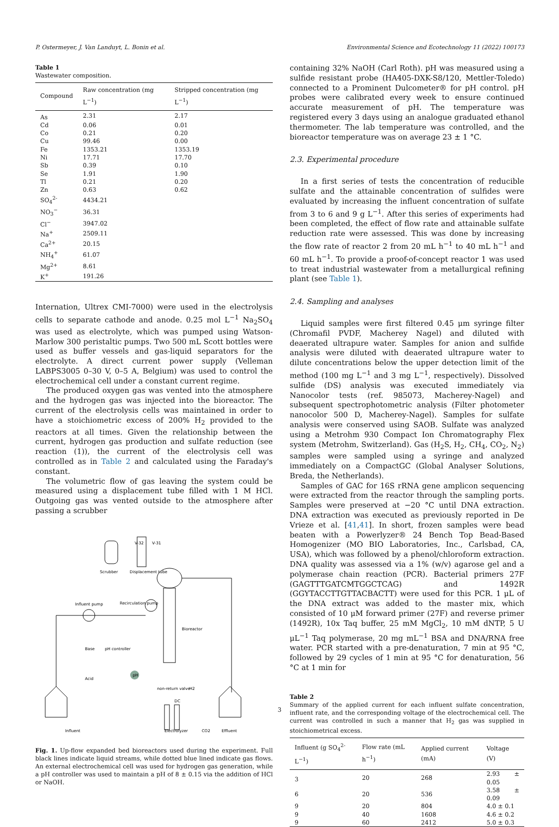P. Ostermeyer, J. Van Landuyt, L. Bonin et al. Environmental Science and Ecotechnology 11 (2022) 100173
Table 1
Wastewater composition.
| Compound | Raw concentration (mg L<sup>−1</sup>) | Stripped concentration (mg L<sup>−1</sup>) |
| --- | --- | --- |
| As | 2.31 | 2.17 |
| Cd | 0.06 | 0.01 |
| Co | 0.21 | 0.20 |
| Cu | 99.46 | 0.00 |
| Fe | 1353.21 | 1353.19 |
| Ni | 17.71 | 17.70 |
| Sb | 0.39 | 0.10 |
| Se | 1.91 | 1.90 |
| Tl | 0.21 | 0.20 |
| Zn | 0.63 | 0.62 |
| SO<sub>4</sub><sup>2-</sup> | 4434.21 | |
| NO<sub>3</sub><sup>−</sup> | 36.31 | |
| Cl<sup>−</sup> | 3947.02 | |
| Na<sup>+</sup> | 2509.11 | |
| Ca<sup>2+</sup> | 20.15 | |
| NH<sub>4</sub><sup>+</sup> | 61.07 | |
| Mg<sup>2+</sup> | 8.61 | |
| K<sup>+</sup> | 191.26 | |
Internation, Ultrex CMI-7000) were used in the electrolysis cells to separate cathode and anode. 0.25 mol L<sup>−1</sup> Na<sub>2</sub>SO<sub>4</sub> was used as electrolyte, which was pumped using Watson-Marlow 300 peristaltic pumps. Two 500 mL Scott bottles were used as buffer vessels and gas-liquid separators for the electrolyte. A direct current power supply (Velleman LABPS3005 0–30 V, 0–5 A, Belgium) was used to control the electrochemical cell under a constant current regime.
The produced oxygen gas was vented into the atmosphere and the hydrogen gas was injected into the bioreactor. The current of the electrolysis cells was maintained in order to have a stoichiometric excess of 200% H<sub>2</sub> provided to the reactors at all times. Given the relationship between the current, hydrogen gas production and sulfate reduction (see reaction (1)), the current of the electrolysis cell was controlled as in Table 2 and calculated using the Faraday's constant.
The volumetric flow of gas leaving the system could be measured using a displacement tube filled with 1 M HCl. Outgoing gas was vented outside to the atmosphere after passing a scrubber
Scrubber
Displacement tube
V-32
V-31
Influent pump
Recirculation pump
Bioreactor
Base
pH controller
pH
Acid
non-return valve
H2
DC
Influent
Electrolyzer
CO2
Effluent
Fig. 1. Up-flow expanded bed bioreactors used during the experiment. Full black lines indicate liquid streams, while dotted blue lined indicate gas flows. An external electrochemical cell was used for hydrogen gas generation, while a pH controller was used to maintain a pH of 8 ± 0.15 via the addition of HCl or NaOH.
containing 32% NaOH (Carl Roth). pH was measured using a sulfide resistant probe (HA405-DXK-S8/120, Mettler-Toledo) connected to a Prominent Dulcometer® for pH control. pH probes were calibrated every week to ensure continued accurate measurement of pH. The temperature was registered every 3 days using an analogue graduated ethanol thermometer. The lab temperature was controlled, and the bioreactor temperature was on average 23 ± 1 °C.
2.3. Experimental procedure
In a first series of tests the concentration of reducible sulfate and the attainable concentration of sulfides were evaluated by increasing the influent concentration of sulfate from 3 to 6 and 9 g L<sup>−1</sup>. After this series of experiments had been completed, the effect of flow rate and attainable sulfate reduction rate were assessed. This was done by increasing the flow rate of reactor 2 from 20 mL h<sup>−1</sup> to 40 mL h<sup>−1</sup> and 60 mL h<sup>−1</sup>. To provide a proof-of-concept reactor 1 was used to treat industrial wastewater from a metallurgical refining plant (see Table 1).
2.4. Sampling and analyses
Liquid samples were first filtered 0.45 μm syringe filter (Chromafil PVDF, Macherey Nagel) and diluted with deaerated ultrapure water. Samples for anion and sulfide analysis were diluted with deaerated ultrapure water to dilute concentrations below the upper detection limit of the method (100 mg L<sup>−1</sup> and 3 mg L<sup>−1</sup>, respectively). Dissolved sulfide (DS) analysis was executed immediately via Nanocolor tests (ref. 985073, Macherey-Nagel) and subsequent spectrophotometric analysis (Filter photometer nanocolor 500 D, Macherey-Nagel). Samples for sulfate analysis were conserved using SAOB. Sulfate was analyzed using a Metrohm 930 Compact Ion Chromatography Flex system (Metrohm, Switzerland). Gas (H<sub>2</sub>S, H<sub>2</sub>, CH<sub>4</sub>, CO<sub>2</sub>, N<sub>2</sub>) samples were sampled using a syringe and analyzed immediately on a CompactGC (Global Analyser Solutions, Breda, the Netherlands).
Samples of GAC for 16S rRNA gene amplicon sequencing were extracted from the reactor through the sampling ports. Samples were preserved at −20 °C until DNA extraction. DNA extraction was executed as previously reported in De Vrieze et al. [41,41]. In short, frozen samples were bead beaten with a Powerlyzer® 24 Bench Top Bead-Based Homogenizer (MO BIO Laboratories, Inc., Carlsbad, CA, USA), which was followed by a phenol/chloroform extraction. DNA quality was assessed via a 1% (w/v) agarose gel and a polymerase chain reaction (PCR). Bacterial primers 27F (GAGTTTGATCMTGGCTCAG) and 1492R (GGYTACCTTGTTACBACTT) were used for this PCR. 1 μL of the DNA extract was added to the master mix, which consisted of 10 μM forward primer (27F) and reverse primer (1492R), 10x Taq buffer, 25 mM MgCl<sub>2</sub>, 10 mM dNTP, 5 U μL<sup>−1</sup> Taq polymerase, 20 mg mL<sup>−1</sup> BSA and DNA/RNA free water. PCR started with a pre-denaturation, 7 min at 95 °C, followed by 29 cycles of 1 min at 95 °C for denaturation, 56 °C at 1 min for
Table 2
Summary of the applied current for each influent sulfate concentration, influent rate, and the corresponding voltage of the electrochemical cell. The current was controlled in such a manner that H<sub>2</sub> gas was supplied in stoichiometrical excess.
| Influent (g SO<sub>4</sub><sup>2-</sup> L<sup>−1</sup>) | Flow rate (mL h<sup>−1</sup>) | Applied current (mA) | Voltage (V) |
| --- | --- | --- | --- |
| 3 | 20 | 268 | 2.93 ± 0.05 |
| 6 | 20 | 536 | 3.58 ± 0.09 |
| 9 | 20 | 804 | 4.0 ± 0.1 |
| 9 | 40 | 1608 | 4.6 ± 0.2 |
| 9 | 60 | 2412 | 5.0 ± 0.3 |
3